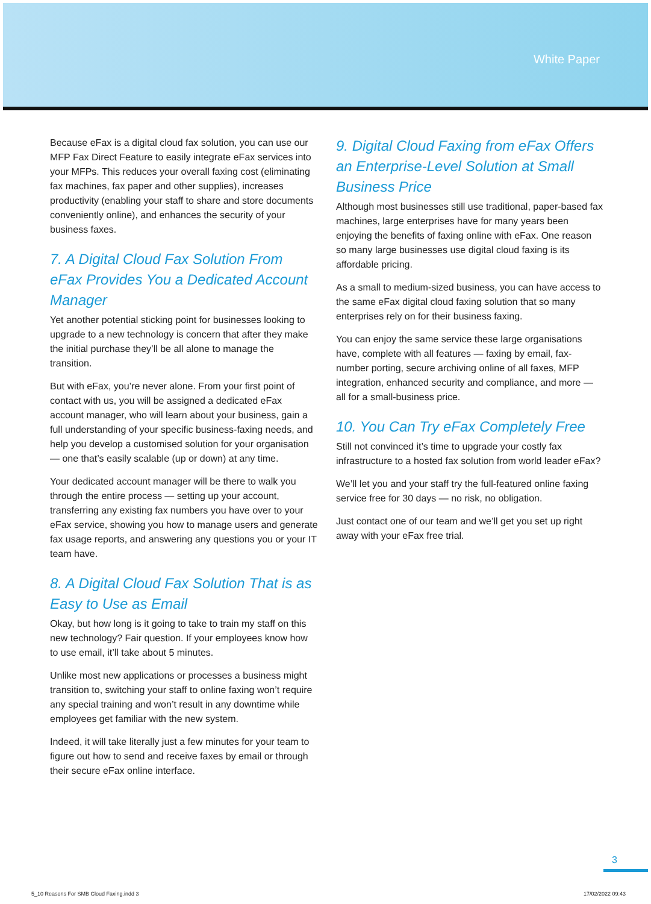White Paper
Because eFax is a digital cloud fax solution, you can use our MFP Fax Direct Feature to easily integrate eFax services into your MFPs. This reduces your overall faxing cost (eliminating fax machines, fax paper and other supplies), increases productivity (enabling your staff to share and store documents conveniently online), and enhances the security of your business faxes.
7. A Digital Cloud Fax Solution From eFax Provides You a Dedicated Account Manager
Yet another potential sticking point for businesses looking to upgrade to a new technology is concern that after they make the initial purchase they’ll be all alone to manage the transition.
But with eFax, you’re never alone. From your first point of contact with us, you will be assigned a dedicated eFax account manager, who will learn about your business, gain a full understanding of your specific business-faxing needs, and help you develop a customised solution for your organisation — one that’s easily scalable (up or down) at any time.
Your dedicated account manager will be there to walk you through the entire process — setting up your account, transferring any existing fax numbers you have over to your eFax service, showing you how to manage users and generate fax usage reports, and answering any questions you or your IT team have.
8. A Digital Cloud Fax Solution That is as Easy to Use as Email
Okay, but how long is it going to take to train my staff on this new technology? Fair question. If your employees know how to use email, it’ll take about 5 minutes.
Unlike most new applications or processes a business might transition to, switching your staff to online faxing won’t require any special training and won’t result in any downtime while employees get familiar with the new system.
Indeed, it will take literally just a few minutes for your team to figure out how to send and receive faxes by email or through their secure eFax online interface.
9. Digital Cloud Faxing from eFax Offers an Enterprise-Level Solution at Small Business Price
Although most businesses still use traditional, paper-based fax machines, large enterprises have for many years been enjoying the benefits of faxing online with eFax. One reason so many large businesses use digital cloud faxing is its affordable pricing.
As a small to medium-sized business, you can have access to the same eFax digital cloud faxing solution that so many enterprises rely on for their business faxing.
You can enjoy the same service these large organisations have, complete with all features — faxing by email, fax-number porting, secure archiving online of all faxes, MFP integration, enhanced security and compliance, and more — all for a small-business price.
10. You Can Try eFax Completely Free
Still not convinced it’s time to upgrade your costly fax infrastructure to a hosted fax solution from world leader eFax?
We’ll let you and your staff try the full-featured online faxing service free for 30 days — no risk, no obligation.
Just contact one of our team and we’ll get you set up right away with your eFax free trial.
3
5_10 Reasons For SMB Cloud Faxing.indd 3 17/02/2022 09:43